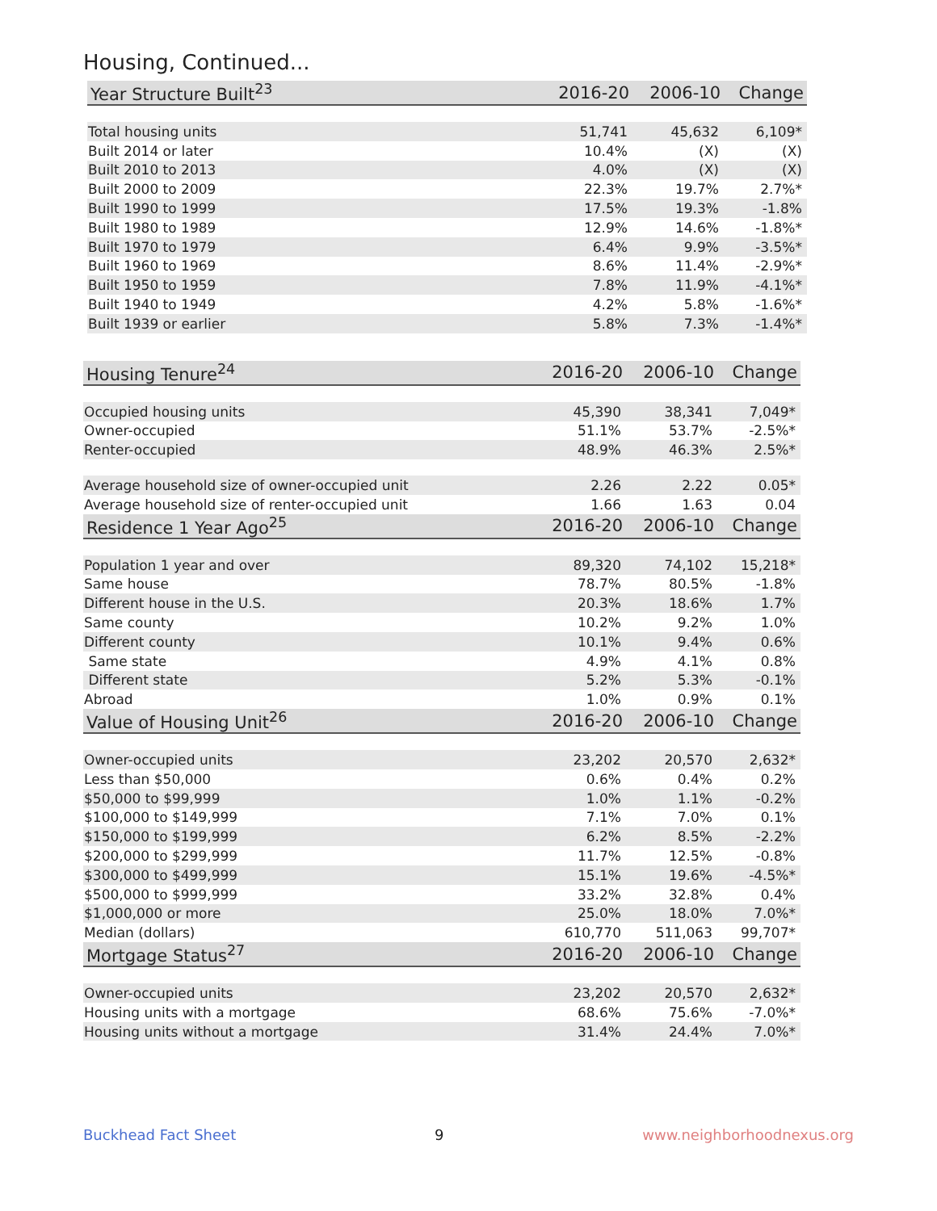Housing, Continued...
| Year Structure Built<sup>23</sup> | 2016-20 | 2006-10 | Change |
| --- | --- | --- | --- |
| Total housing units | 51,741 | 45,632 | 6,109* |
| Built 2014 or later | 10.4% | (X) | (X) |
| Built 2010 to 2013 | 4.0% | (X) | (X) |
| Built 2000 to 2009 | 22.3% | 19.7% | 2.7%* |
| Built 1990 to 1999 | 17.5% | 19.3% | -1.8% |
| Built 1980 to 1989 | 12.9% | 14.6% | -1.8%* |
| Built 1970 to 1979 | 6.4% | 9.9% | -3.5%* |
| Built 1960 to 1969 | 8.6% | 11.4% | -2.9%* |
| Built 1950 to 1959 | 7.8% | 11.9% | -4.1%* |
| Built 1940 to 1949 | 4.2% | 5.8% | -1.6%* |
| Built 1939 or earlier | 5.8% | 7.3% | -1.4%* |
| Housing Tenure<sup>24</sup> | 2016-20 | 2006-10 | Change |
| --- | --- | --- | --- |
| Occupied housing units | 45,390 | 38,341 | 7,049* |
| Owner-occupied | 51.1% | 53.7% | -2.5%* |
| Renter-occupied | 48.9% | 46.3% | 2.5%* |
| Average household size of owner-occupied unit | 2.26 | 2.22 | 0.05* |
| Average household size of renter-occupied unit | 1.66 | 1.63 | 0.04 |
| Residence 1 Year Ago<sup>25</sup> | 2016-20 | 2006-10 | Change |
| Population 1 year and over | 89,320 | 74,102 | 15,218* |
| Same house | 78.7% | 80.5% | -1.8% |
| Different house in the U.S. | 20.3% | 18.6% | 1.7% |
| Same county | 10.2% | 9.2% | 1.0% |
| Different county | 10.1% | 9.4% | 0.6% |
| Same state | 4.9% | 4.1% | 0.8% |
| Different state | 5.2% | 5.3% | -0.1% |
| Abroad | 1.0% | 0.9% | 0.1% |
| Value of Housing Unit<sup>26</sup> | 2016-20 | 2006-10 | Change |
| Owner-occupied units | 23,202 | 20,570 | 2,632* |
| Less than $50,000 | 0.6% | 0.4% | 0.2% |
| $50,000 to $99,999 | 1.0% | 1.1% | -0.2% |
| $100,000 to $149,999 | 7.1% | 7.0% | 0.1% |
| $150,000 to $199,999 | 6.2% | 8.5% | -2.2% |
| $200,000 to $299,999 | 11.7% | 12.5% | -0.8% |
| $300,000 to $499,999 | 15.1% | 19.6% | -4.5%* |
| $500,000 to $999,999 | 33.2% | 32.8% | 0.4% |
| $1,000,000 or more | 25.0% | 18.0% | 7.0%* |
| Median (dollars) | 610,770 | 511,063 | 99,707* |
| Mortgage Status<sup>27</sup> | 2016-20 | 2006-10 | Change |
| Owner-occupied units | 23,202 | 20,570 | 2,632* |
| Housing units with a mortgage | 68.6% | 75.6% | -7.0%* |
| Housing units without a mortgage | 31.4% | 24.4% | 7.0%* |
Buckhead Fact Sheet 9 www.neighborhoodnexus.org